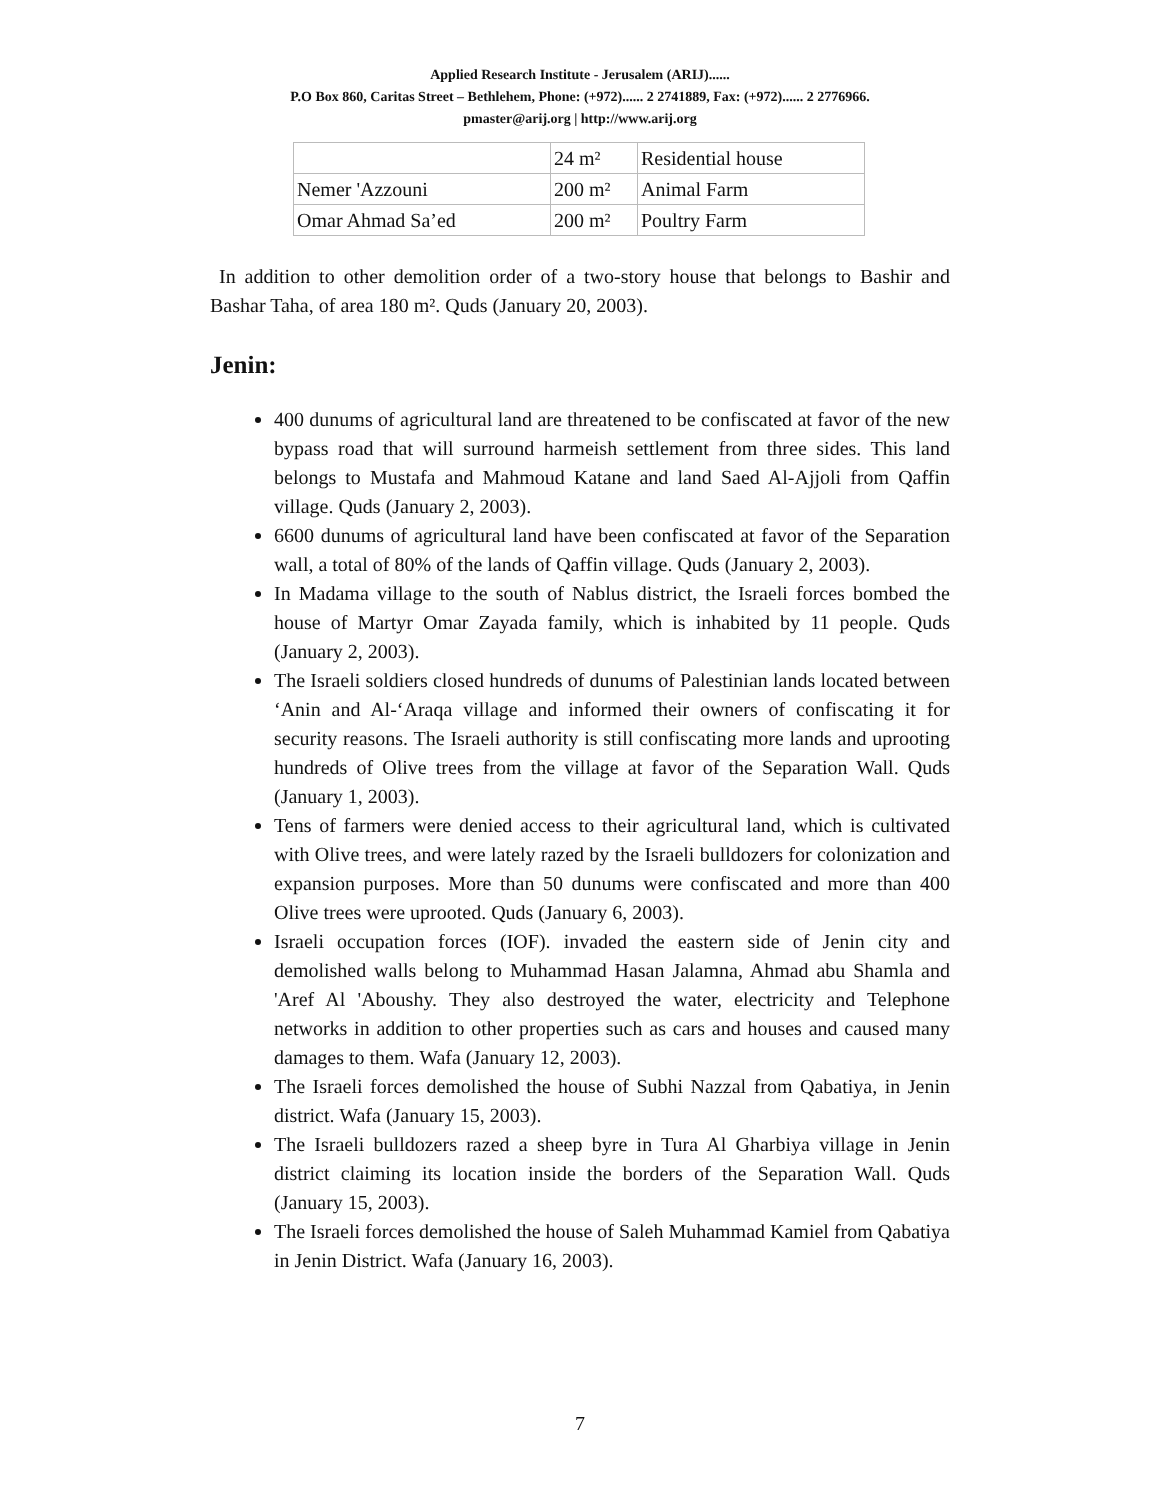Applied Research Institute - Jerusalem (ARIJ)......
P.O Box 860, Caritas Street – Bethlehem, Phone: (+972)...... 2 2741889, Fax: (+972)...... 2 2776966.
pmaster@arij.org | http://www.arij.org
| | 24 m² | Residential house |
| Nemer 'Azzouni | 200 m² | Animal Farm |
| Omar Ahmad Sa’ed | 200 m² | Poultry Farm |
In addition to other demolition order of a two-story house that belongs to Bashir and Bashar Taha, of area 180 m². Quds (January 20, 2003).
Jenin:
400 dunums of agricultural land are threatened to be confiscated at favor of the new bypass road that will surround harmeish settlement from three sides. This land belongs to Mustafa and Mahmoud Katane and land Saed Al-Ajjoli from Qaffin village. Quds (January 2, 2003).
6600 dunums of agricultural land have been confiscated at favor of the Separation wall, a total of 80% of the lands of Qaffin village. Quds (January 2, 2003).
In Madama village to the south of Nablus district, the Israeli forces bombed the house of Martyr Omar Zayada family, which is inhabited by 11 people. Quds (January 2, 2003).
The Israeli soldiers closed hundreds of dunums of Palestinian lands located between ‘Anin and Al-‘Araqa village and informed their owners of confiscating it for security reasons. The Israeli authority is still confiscating more lands and uprooting hundreds of Olive trees from the village at favor of the Separation Wall. Quds (January 1, 2003).
Tens of farmers were denied access to their agricultural land, which is cultivated with Olive trees, and were lately razed by the Israeli bulldozers for colonization and expansion purposes. More than 50 dunums were confiscated and more than 400 Olive trees were uprooted. Quds (January 6, 2003).
Israeli occupation forces (IOF). invaded the eastern side of Jenin city and demolished walls belong to Muhammad Hasan Jalamna, Ahmad abu Shamla and 'Aref Al 'Aboushy. They also destroyed the water, electricity and Telephone networks in addition to other properties such as cars and houses and caused many damages to them. Wafa (January 12, 2003).
The Israeli forces demolished the house of Subhi Nazzal from Qabatiya, in Jenin district. Wafa (January 15, 2003).
The Israeli bulldozers razed a sheep byre in Tura Al Gharbiya village in Jenin district claiming its location inside the borders of the Separation Wall. Quds (January 15, 2003).
The Israeli forces demolished the house of Saleh Muhammad Kamiel from Qabatiya in Jenin District. Wafa (January 16, 2003).
7